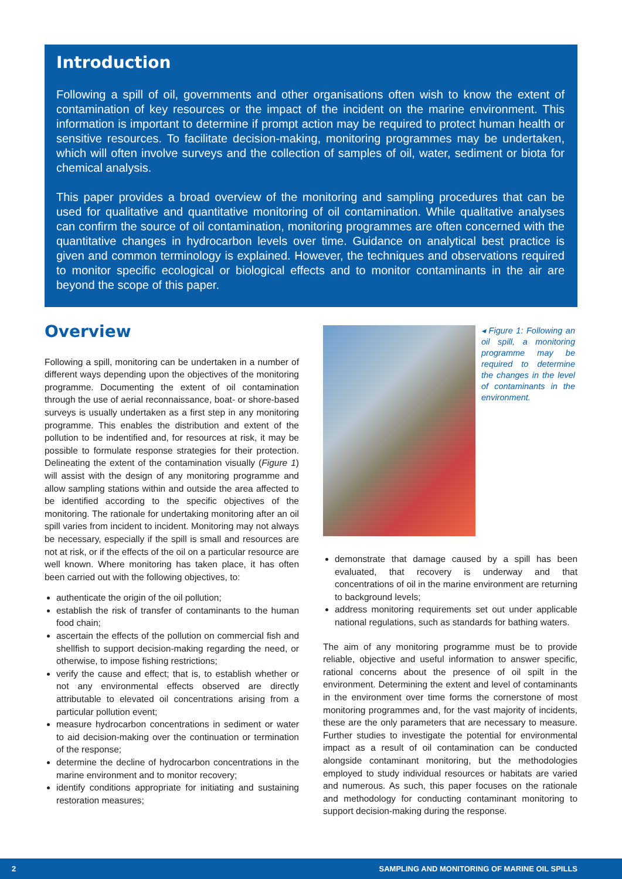Introduction
Following a spill of oil, governments and other organisations often wish to know the extent of contamination of key resources or the impact of the incident on the marine environment. This information is important to determine if prompt action may be required to protect human health or sensitive resources. To facilitate decision-making, monitoring programmes may be undertaken, which will often involve surveys and the collection of samples of oil, water, sediment or biota for chemical analysis.
This paper provides a broad overview of the monitoring and sampling procedures that can be used for qualitative and quantitative monitoring of oil contamination. While qualitative analyses can confirm the source of oil contamination, monitoring programmes are often concerned with the quantitative changes in hydrocarbon levels over time. Guidance on analytical best practice is given and common terminology is explained. However, the techniques and observations required to monitor specific ecological or biological effects and to monitor contaminants in the air are beyond the scope of this paper.
Overview
Following a spill, monitoring can be undertaken in a number of different ways depending upon the objectives of the monitoring programme. Documenting the extent of oil contamination through the use of aerial reconnaissance, boat- or shore-based surveys is usually undertaken as a first step in any monitoring programme. This enables the distribution and extent of the pollution to be indentified and, for resources at risk, it may be possible to formulate response strategies for their protection. Delineating the extent of the contamination visually (Figure 1) will assist with the design of any monitoring programme and allow sampling stations within and outside the area affected to be identified according to the specific objectives of the monitoring. The rationale for undertaking monitoring after an oil spill varies from incident to incident. Monitoring may not always be necessary, especially if the spill is small and resources are not at risk, or if the effects of the oil on a particular resource are well known. Where monitoring has taken place, it has often been carried out with the following objectives, to:
authenticate the origin of the oil pollution;
establish the risk of transfer of contaminants to the human food chain;
ascertain the effects of the pollution on commercial fish and shellfish to support decision-making regarding the need, or otherwise, to impose fishing restrictions;
verify the cause and effect; that is, to establish whether or not any environmental effects observed are directly attributable to elevated oil concentrations arising from a particular pollution event;
measure hydrocarbon concentrations in sediment or water to aid decision-making over the continuation or termination of the response;
determine the decline of hydrocarbon concentrations in the marine environment and to monitor recovery;
identify conditions appropriate for initiating and sustaining restoration measures;
◂ Figure 1: Following an oil spill, a monitoring programme may be required to determine the changes in the level of contaminants in the environment.
demonstrate that damage caused by a spill has been evaluated, that recovery is underway and that concentrations of oil in the marine environment are returning to background levels;
address monitoring requirements set out under applicable national regulations, such as standards for bathing waters.
The aim of any monitoring programme must be to provide reliable, objective and useful information to answer specific, rational concerns about the presence of oil spilt in the environment. Determining the extent and level of contaminants in the environment over time forms the cornerstone of most monitoring programmes and, for the vast majority of incidents, these are the only parameters that are necessary to measure. Further studies to investigate the potential for environmental impact as a result of oil contamination can be conducted alongside contaminant monitoring, but the methodologies employed to study individual resources or habitats are varied and numerous. As such, this paper focuses on the rationale and methodology for conducting contaminant monitoring to support decision-making during the response.
2 SAMPLING AND MONITORING OF MARINE OIL SPILLS